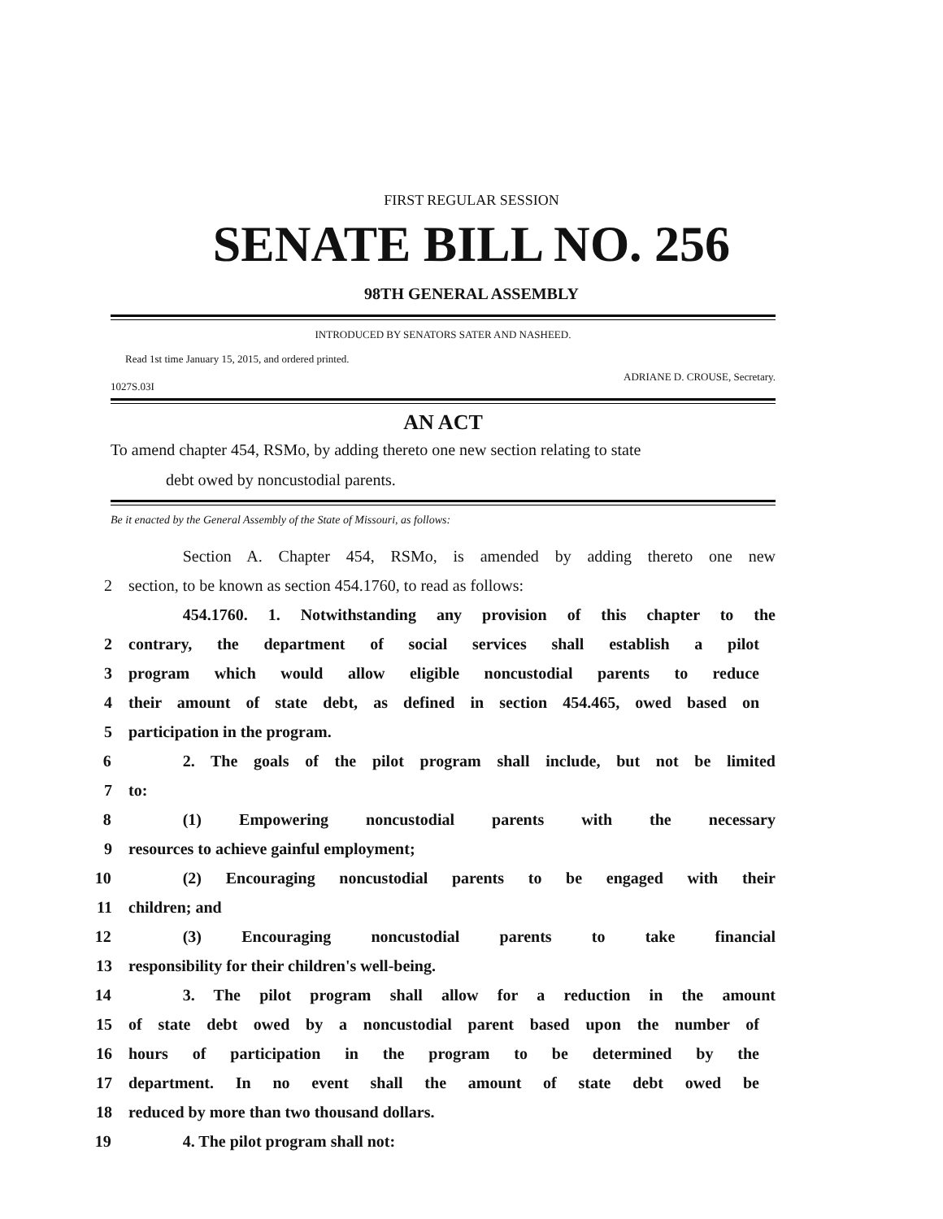FIRST REGULAR SESSION
SENATE BILL NO. 256
98TH GENERAL ASSEMBLY
INTRODUCED BY SENATORS SATER AND NASHEED.
Read 1st time January 15, 2015, and ordered printed.
1027S.03I ADRIANE D. CROUSE, Secretary.
AN ACT
To amend chapter 454, RSMo, by adding thereto one new section relating to state
debt owed by noncustodial parents.
Be it enacted by the General Assembly of the State of Missouri, as follows:
Section A. Chapter 454, RSMo, is amended by adding thereto one new
2 section, to be known as section 454.1760, to read as follows:
454.1760. 1. Notwithstanding any provision of this chapter to the
2 contrary, the department of social services shall establish a pilot
3 program which would allow eligible noncustodial parents to reduce
4 their amount of state debt, as defined in section 454.465, owed based on
5 participation in the program.
6 2. The goals of the pilot program shall include, but not be limited
7 to:
8 (1) Empowering noncustodial parents with the necessary
9 resources to achieve gainful employment;
10 (2) Encouraging noncustodial parents to be engaged with their
11 children; and
12 (3) Encouraging noncustodial parents to take financial
13 responsibility for their children's well-being.
14 3. The pilot program shall allow for a reduction in the amount
15 of state debt owed by a noncustodial parent based upon the number of
16 hours of participation in the program to be determined by the
17 department. In no event shall the amount of state debt owed be
18 reduced by more than two thousand dollars.
19 4. The pilot program shall not: